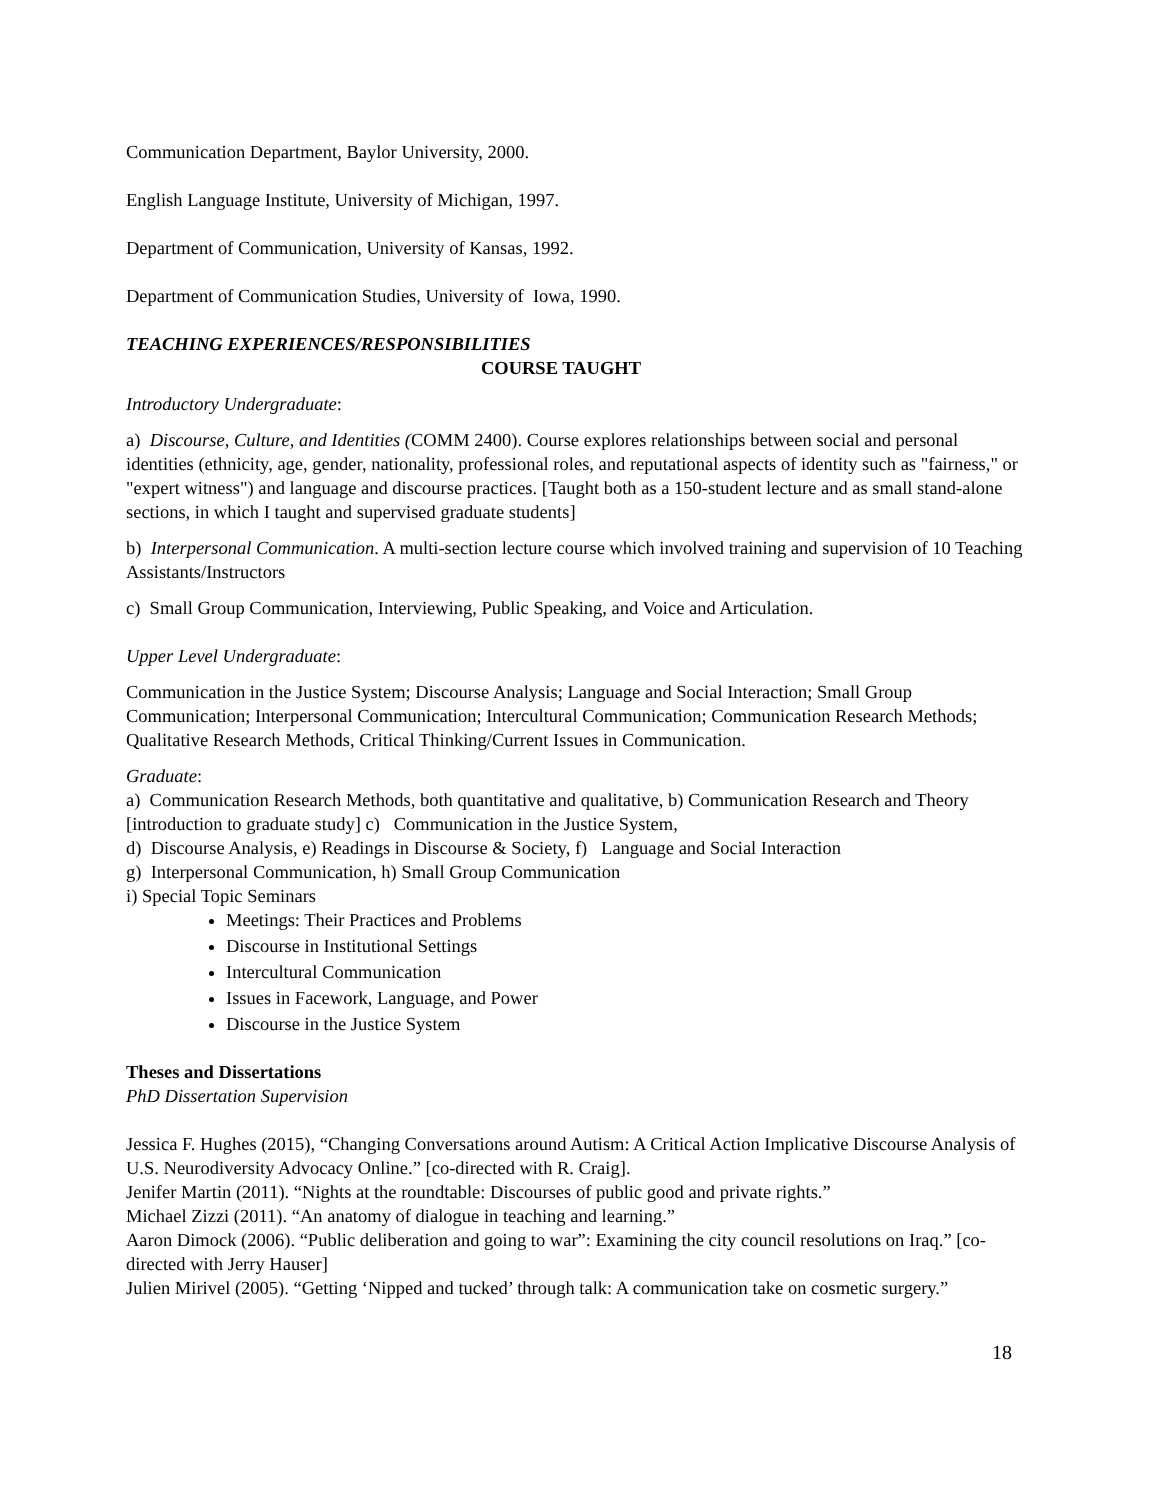Communication Department, Baylor University, 2000.
English Language Institute, University of Michigan, 1997.
Department of Communication, University of Kansas, 1992.
Department of Communication Studies, University of Iowa, 1990.
TEACHING EXPERIENCES/RESPONSIBILITIES
COURSE TAUGHT
Introductory Undergraduate:
a) Discourse, Culture, and Identities (COMM 2400). Course explores relationships between social and personal identities (ethnicity, age, gender, nationality, professional roles, and reputational aspects of identity such as "fairness," or "expert witness") and language and discourse practices. [Taught both as a 150-student lecture and as small stand-alone sections, in which I taught and supervised graduate students]
b) Interpersonal Communication. A multi-section lecture course which involved training and supervision of 10 Teaching Assistants/Instructors
c) Small Group Communication, Interviewing, Public Speaking, and Voice and Articulation.
Upper Level Undergraduate:
Communication in the Justice System; Discourse Analysis; Language and Social Interaction; Small Group Communication; Interpersonal Communication; Intercultural Communication; Communication Research Methods; Qualitative Research Methods, Critical Thinking/Current Issues in Communication.
Graduate:
a) Communication Research Methods, both quantitative and qualitative, b) Communication Research and Theory [introduction to graduate study] c) Communication in the Justice System,
d) Discourse Analysis, e) Readings in Discourse & Society, f) Language and Social Interaction
g) Interpersonal Communication, h) Small Group Communication
i) Special Topic Seminars
Meetings: Their Practices and Problems
Discourse in Institutional Settings
Intercultural Communication
Issues in Facework, Language, and Power
Discourse in the Justice System
Theses and Dissertations
PhD Dissertation Supervision
Jessica F. Hughes (2015), “Changing Conversations around Autism: A Critical Action Implicative Discourse Analysis of U.S. Neurodiversity Advocacy Online.” [co-directed with R. Craig].
Jenifer Martin (2011). “Nights at the roundtable: Discourses of public good and private rights.”
Michael Zizzi (2011). “An anatomy of dialogue in teaching and learning.”
Aaron Dimock (2006). “Public deliberation and going to war”: Examining the city council resolutions on Iraq.” [co-directed with Jerry Hauser]
Julien Mirivel (2005). “Getting ‘Nipped and tucked’ through talk: A communication take on cosmetic surgery.”
18